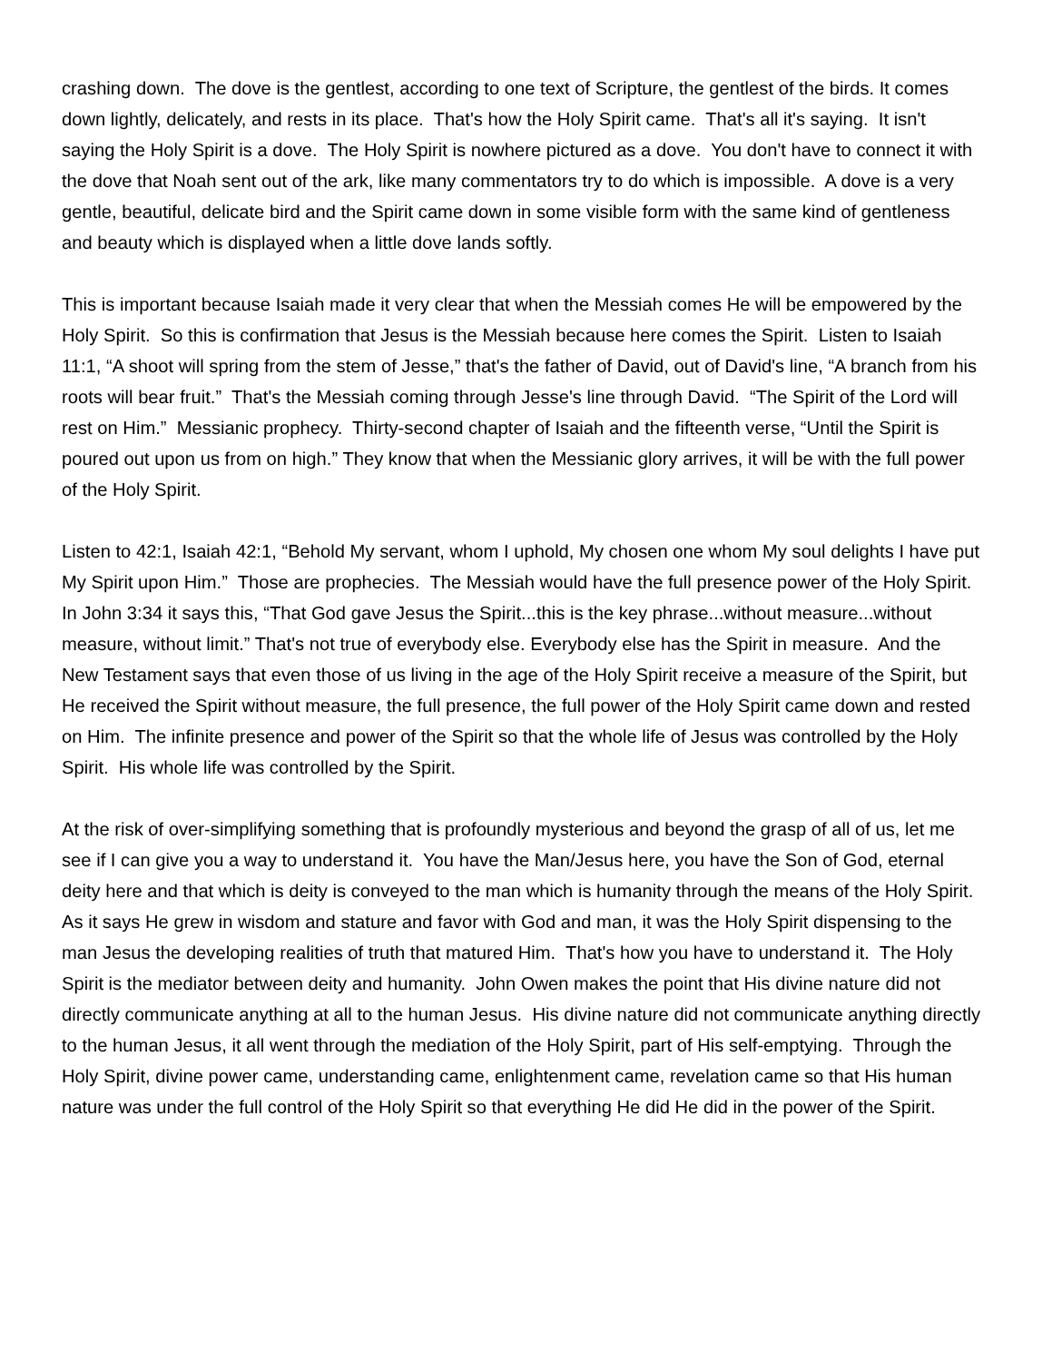crashing down. The dove is the gentlest, according to one text of Scripture, the gentlest of the birds. It comes down lightly, delicately, and rests in its place. That's how the Holy Spirit came. That's all it's saying. It isn't saying the Holy Spirit is a dove. The Holy Spirit is nowhere pictured as a dove. You don't have to connect it with the dove that Noah sent out of the ark, like many commentators try to do which is impossible. A dove is a very gentle, beautiful, delicate bird and the Spirit came down in some visible form with the same kind of gentleness and beauty which is displayed when a little dove lands softly.
This is important because Isaiah made it very clear that when the Messiah comes He will be empowered by the Holy Spirit. So this is confirmation that Jesus is the Messiah because here comes the Spirit. Listen to Isaiah 11:1, “A shoot will spring from the stem of Jesse,” that's the father of David, out of David's line, “A branch from his roots will bear fruit.” That's the Messiah coming through Jesse's line through David. “The Spirit of the Lord will rest on Him.” Messianic prophecy. Thirty-second chapter of Isaiah and the fifteenth verse, “Until the Spirit is poured out upon us from on high.” They know that when the Messianic glory arrives, it will be with the full power of the Holy Spirit.
Listen to 42:1, Isaiah 42:1, “Behold My servant, whom I uphold, My chosen one whom My soul delights I have put My Spirit upon Him.” Those are prophecies. The Messiah would have the full presence power of the Holy Spirit. In John 3:34 it says this, “That God gave Jesus the Spirit...this is the key phrase...without measure...without measure, without limit.” That's not true of everybody else. Everybody else has the Spirit in measure. And the New Testament says that even those of us living in the age of the Holy Spirit receive a measure of the Spirit, but He received the Spirit without measure, the full presence, the full power of the Holy Spirit came down and rested on Him. The infinite presence and power of the Spirit so that the whole life of Jesus was controlled by the Holy Spirit. His whole life was controlled by the Spirit.
At the risk of over-simplifying something that is profoundly mysterious and beyond the grasp of all of us, let me see if I can give you a way to understand it. You have the Man/Jesus here, you have the Son of God, eternal deity here and that which is deity is conveyed to the man which is humanity through the means of the Holy Spirit. As it says He grew in wisdom and stature and favor with God and man, it was the Holy Spirit dispensing to the man Jesus the developing realities of truth that matured Him. That's how you have to understand it. The Holy Spirit is the mediator between deity and humanity. John Owen makes the point that His divine nature did not directly communicate anything at all to the human Jesus. His divine nature did not communicate anything directly to the human Jesus, it all went through the mediation of the Holy Spirit, part of His self-emptying. Through the Holy Spirit, divine power came, understanding came, enlightenment came, revelation came so that His human nature was under the full control of the Holy Spirit so that everything He did He did in the power of the Spirit.